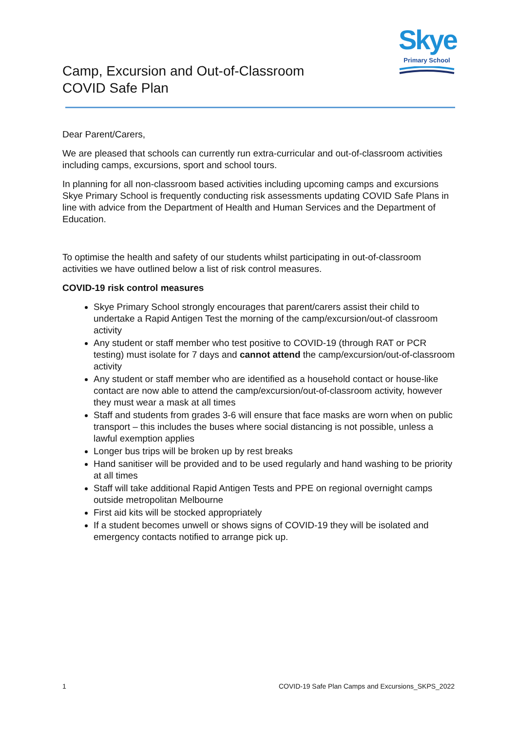Camp, Excursion and Out-of-Classroom
COVID Safe Plan
Skye
Primary School
Dear Parent/Carers,
We are pleased that schools can currently run extra-curricular and out-of-classroom activities including camps, excursions, sport and school tours.
In planning for all non-classroom based activities including upcoming camps and excursions Skye Primary School is frequently conducting risk assessments updating COVID Safe Plans in line with advice from the Department of Health and Human Services and the Department of Education.
To optimise the health and safety of our students whilst participating in out-of-classroom activities we have outlined below a list of risk control measures.
COVID-19 risk control measures
Skye Primary School strongly encourages that parent/carers assist their child to undertake a Rapid Antigen Test the morning of the camp/excursion/out-of classroom activity
Any student or staff member who test positive to COVID-19 (through RAT or PCR testing) must isolate for 7 days and cannot attend the camp/excursion/out-of-classroom activity
Any student or staff member who are identified as a household contact or house-like contact are now able to attend the camp/excursion/out-of-classroom activity, however they must wear a mask at all times
Staff and students from grades 3-6 will ensure that face masks are worn when on public transport – this includes the buses where social distancing is not possible, unless a lawful exemption applies
Longer bus trips will be broken up by rest breaks
Hand sanitiser will be provided and to be used regularly and hand washing to be priority at all times
Staff will take additional Rapid Antigen Tests and PPE on regional overnight camps outside metropolitan Melbourne
First aid kits will be stocked appropriately
If a student becomes unwell or shows signs of COVID-19 they will be isolated and emergency contacts notified to arrange pick up.
1 COVID-19 Safe Plan Camps and Excursions_SKPS_2022